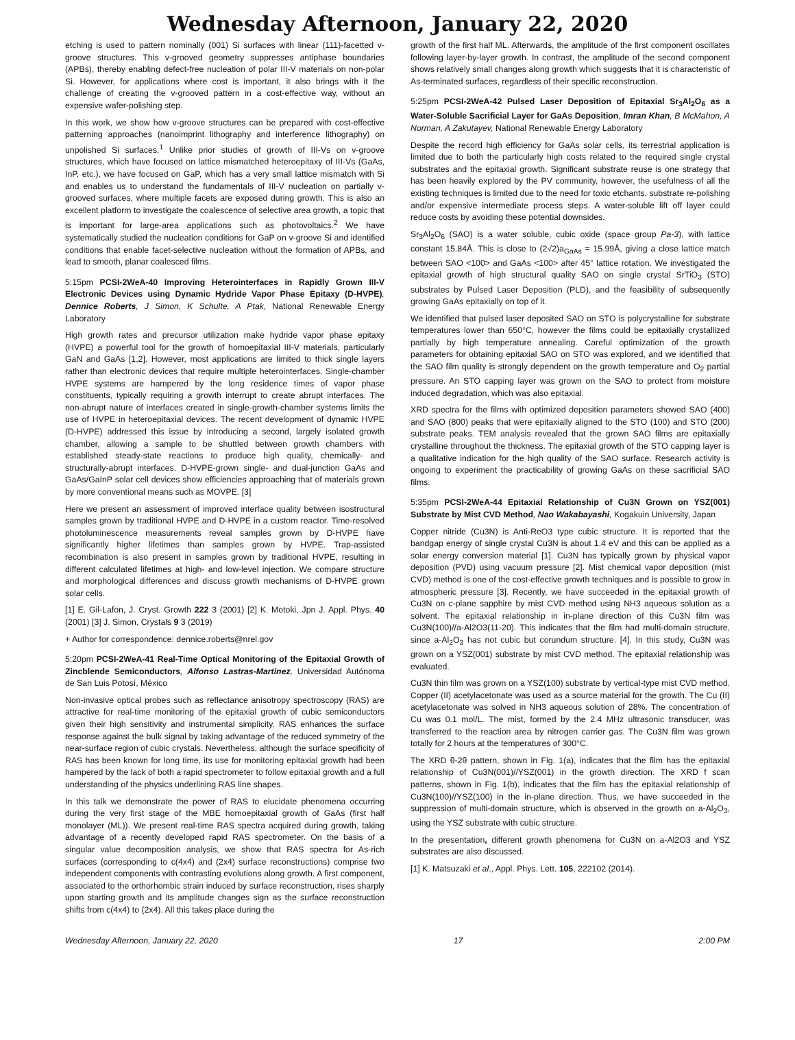Wednesday Afternoon, January 22, 2020
etching is used to pattern nominally (001) Si surfaces with linear (111)-facetted v-groove structures. This v-grooved geometry suppresses antiphase boundaries (APBs), thereby enabling defect-free nucleation of polar III-V materials on non-polar Si. However, for applications where cost is important, it also brings with it the challenge of creating the v-grooved pattern in a cost-effective way, without an expensive wafer-polishing step.
In this work, we show how v-groove structures can be prepared with cost-effective patterning approaches (nanoimprint lithography and interference lithography) on unpolished Si surfaces.<sup>1</sup> Unlike prior studies of growth of III-Vs on v-groove structures, which have focused on lattice mismatched heteroepitaxy of III-Vs (GaAs, InP, etc.), we have focused on GaP, which has a very small lattice mismatch with Si and enables us to understand the fundamentals of III-V nucleation on partially v-grooved surfaces, where multiple facets are exposed during growth. This is also an excellent platform to investigate the coalescence of selective area growth, a topic that is important for large-area applications such as photovoltaics.<sup>2</sup> We have systematically studied the nucleation conditions for GaP on v-groove Si and identified conditions that enable facet-selective nucleation without the formation of APBs, and lead to smooth, planar coalesced films.
5:15pm PCSI-2WeA-40 Improving Heterointerfaces in Rapidly Grown III-V Electronic Devices using Dynamic Hydride Vapor Phase Epitaxy (D-HVPE), Dennice Roberts, J Simon, K Schulte, A Ptak, National Renewable Energy Laboratory
High growth rates and precursor utilization make hydride vapor phase epitaxy (HVPE) a powerful tool for the growth of homoepitaxial III-V materials, particularly GaN and GaAs [1,2]. However, most applications are limited to thick single layers rather than electronic devices that require multiple heterointerfaces. Single-chamber HVPE systems are hampered by the long residence times of vapor phase constituents, typically requiring a growth interrupt to create abrupt interfaces. The non-abrupt nature of interfaces created in single-growth-chamber systems limits the use of HVPE in heteroepitaxial devices. The recent development of dynamic HVPE (D-HVPE) addressed this issue by introducing a second, largely isolated growth chamber, allowing a sample to be shuttled between growth chambers with established steady-state reactions to produce high quality, chemically- and structurally-abrupt interfaces. D-HVPE-grown single- and dual-junction GaAs and GaAs/GaInP solar cell devices show efficiencies approaching that of materials grown by more conventional means such as MOVPE. [3]
Here we present an assessment of improved interface quality between isostructural samples grown by traditional HVPE and D-HVPE in a custom reactor. Time-resolved photoluminescence measurements reveal samples grown by D-HVPE have significantly higher lifetimes than samples grown by HVPE. Trap-assisted recombination is also present in samples grown by traditional HVPE, resulting in different calculated lifetimes at high- and low-level injection. We compare structure and morphological differences and discuss growth mechanisms of D-HVPE grown solar cells.
[1] E. Gil-Lafon, J. Cryst. Growth 222 3 (2001) [2] K. Motoki, Jpn J. Appl. Phys. 40 (2001) [3] J. Simon, Crystals 9 3 (2019)
+ Author for correspondence: dennice.roberts@nrel.gov
5:20pm PCSI-2WeA-41 Real-Time Optical Monitoring of the Epitaxial Growth of Zincblende Semiconductors, Alfonso Lastras-Martinez, Universidad Autónoma de San Luis Potosí, México
Non-invasive optical probes such as reflectance anisotropy spectroscopy (RAS) are attractive for real-time monitoring of the epitaxial growth of cubic semiconductors given their high sensitivity and instrumental simplicity. RAS enhances the surface response against the bulk signal by taking advantage of the reduced symmetry of the near-surface region of cubic crystals. Nevertheless, although the surface specificity of RAS has been known for long time, its use for monitoring epitaxial growth had been hampered by the lack of both a rapid spectrometer to follow epitaxial growth and a full understanding of the physics underlining RAS line shapes.
In this talk we demonstrate the power of RAS to elucidate phenomena occurring during the very first stage of the MBE homoepitaxial growth of GaAs (first half monolayer (ML)). We present real-time RAS spectra acquired during growth, taking advantage of a recently developed rapid RAS spectrometer. On the basis of a singular value decomposition analysis, we show that RAS spectra for As-rich surfaces (corresponding to c(4x4) and (2x4) surface reconstructions) comprise two independent components with contrasting evolutions along growth. A first component, associated to the orthorhombic strain induced by surface reconstruction, rises sharply upon starting growth and its amplitude changes sign as the surface reconstruction shifts from c(4x4) to (2x4). All this takes place during the
growth of the first half ML. Afterwards, the amplitude of the first component oscillates following layer-by-layer growth. In contrast, the amplitude of the second component shows relatively small changes along growth which suggests that it is characteristic of As-terminated surfaces, regardless of their specific reconstruction.
5:25pm PCSI-2WeA-42 Pulsed Laser Deposition of Epitaxial Sr<sub>3</sub>Al<sub>2</sub>O<sub>6</sub> as a Water-Soluble Sacrificial Layer for GaAs Deposition, Imran Khan, B McMahon, A Norman, A Zakutayev, National Renewable Energy Laboratory
Despite the record high efficiency for GaAs solar cells, its terrestrial application is limited due to both the particularly high costs related to the required single crystal substrates and the epitaxial growth. Significant substrate reuse is one strategy that has been heavily explored by the PV community, however, the usefulness of all the existing techniques is limited due to the need for toxic etchants, substrate re-polishing and/or expensive intermediate process steps. A water-soluble lift off layer could reduce costs by avoiding these potential downsides.
Sr<sub>3</sub>Al<sub>2</sub>O<sub>6</sub> (SAO) is a water soluble, cubic oxide (space group Pa-3), with lattice constant 15.84Å. This is close to (2√2)a<sub>GaAs</sub> = 15.99Å, giving a close lattice match between SAO <100> and GaAs <100> after 45° lattice rotation. We investigated the epitaxial growth of high structural quality SAO on single crystal SrTiO<sub>3</sub> (STO) substrates by Pulsed Laser Deposition (PLD), and the feasibility of subsequently growing GaAs epitaxially on top of it.
We identified that pulsed laser deposited SAO on STO is polycrystalline for substrate temperatures lower than 650°C, however the films could be epitaxially crystallized partially by high temperature annealing. Careful optimization of the growth parameters for obtaining epitaxial SAO on STO was explored, and we identified that the SAO film quality is strongly dependent on the growth temperature and O<sub>2</sub> partial pressure. An STO capping layer was grown on the SAO to protect from moisture induced degradation, which was also epitaxial.
XRD spectra for the films with optimized deposition parameters showed SAO (400) and SAO (800) peaks that were epitaxially aligned to the STO (100) and STO (200) substrate peaks. TEM analysis revealed that the grown SAO films are epitaxially crystalline throughout the thickness. The epitaxial growth of the STO capping layer is a qualitative indication for the high quality of the SAO surface. Research activity is ongoing to experiment the practicability of growing GaAs on these sacrificial SAO films.
5:35pm PCSI-2WeA-44 Epitaxial Relationship of Cu3N Grown on YSZ(001) Substrate by Mist CVD Method, Nao Wakabayashi, Kogakuin University, Japan
Copper nitride (Cu3N) is Anti-ReO3 type cubic structure. It is reported that the bandgap energy of single crystal Cu3N is about 1.4 eV and this can be applied as a solar energy conversion material [1]. Cu3N has typically grown by physical vapor deposition (PVD) using vacuum pressure [2]. Mist chemical vapor deposition (mist CVD) method is one of the cost-effective growth techniques and is possible to grow in atmospheric pressure [3]. Recently, we have succeeded in the epitaxial growth of Cu3N on c-plane sapphire by mist CVD method using NH3 aqueous solution as a solvent. The epitaxial relationship in in-plane direction of this Cu3N film was Cu3N(100)//a-Al2O3(11-20). This indicates that the film had multi-domain structure, since a-Al<sub>2</sub>O<sub>3</sub> has not cubic but corundum structure. [4]. In this study, Cu3N was grown on a YSZ(001) substrate by mist CVD method. The epitaxial relationship was evaluated.
Cu3N thin film was grown on a YSZ(100) substrate by vertical-type mist CVD method. Copper (II) acetylacetonate was used as a source material for the growth. The Cu (II) acetylacetonate was solved in NH3 aqueous solution of 28%. The concentration of Cu was 0.1 mol/L. The mist, formed by the 2.4 MHz ultrasonic transducer, was transferred to the reaction area by nitrogen carrier gas. The Cu3N film was grown totally for 2 hours at the temperatures of 300°C.
The XRD θ-2θ pattern, shown in Fig. 1(a), indicates that the film has the epitaxial relationship of Cu3N(001)//YSZ(001) in the growth direction. The XRD f scan patterns, shown in Fig. 1(b), indicates that the film has the epitaxial relationship of Cu3N(100)//YSZ(100) in the in-plane direction. Thus, we have succeeded in the suppression of multi-domain structure, which is observed in the growth on a-Al<sub>2</sub>O<sub>3</sub>, using the YSZ substrate with cubic structure.
In the presentation, different growth phenomena for Cu3N on a-Al2O3 and YSZ substrates are also discussed.
[1] K. Matsuzaki et al., Appl. Phys. Lett. 105, 222102 (2014).
Wednesday Afternoon, January 22, 2020 17 2:00 PM